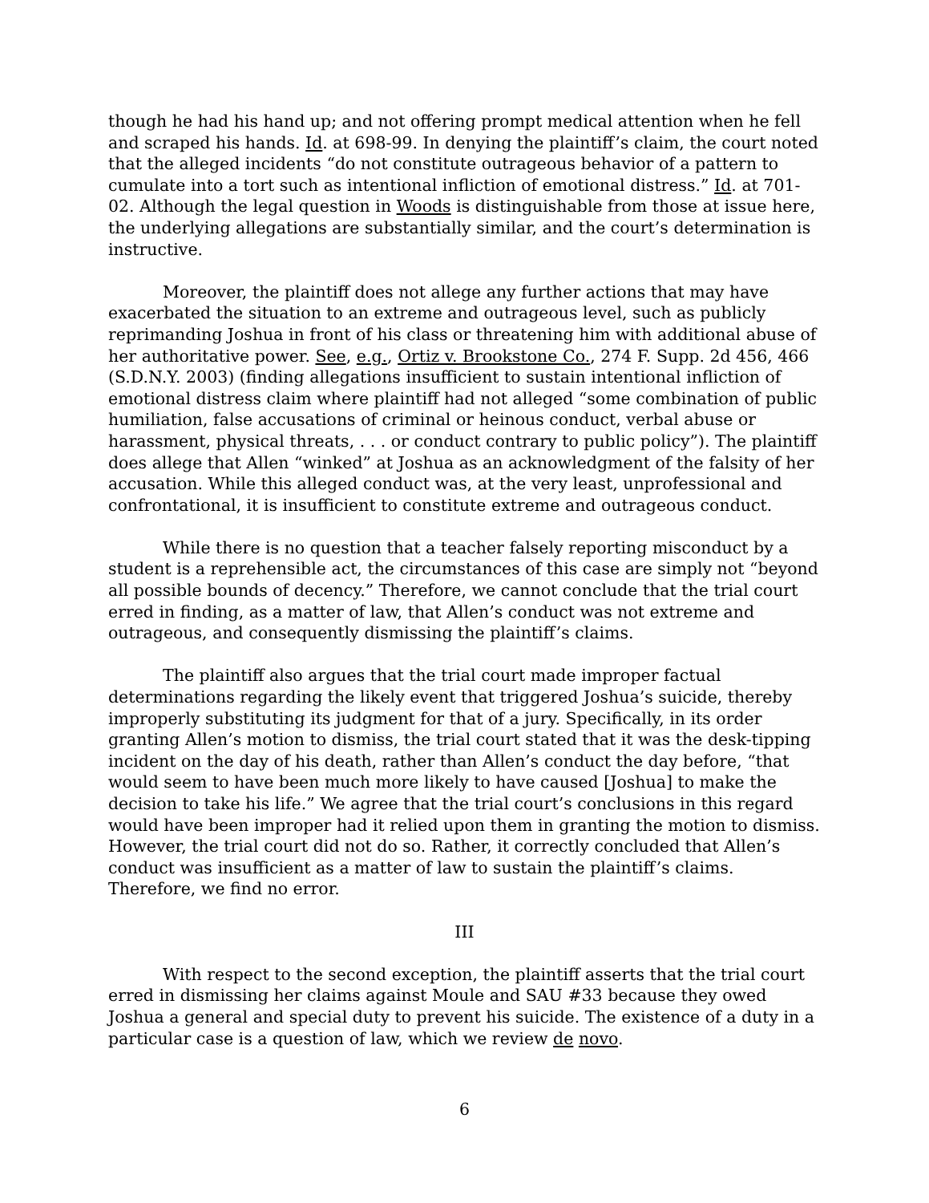though he had his hand up; and not offering prompt medical attention when he fell and scraped his hands. Id. at 698-99. In denying the plaintiff’s claim, the court noted that the alleged incidents “do not constitute outrageous behavior of a pattern to cumulate into a tort such as intentional infliction of emotional distress.” Id. at 701-02. Although the legal question in Woods is distinguishable from those at issue here, the underlying allegations are substantially similar, and the court’s determination is instructive.
Moreover, the plaintiff does not allege any further actions that may have exacerbated the situation to an extreme and outrageous level, such as publicly reprimanding Joshua in front of his class or threatening him with additional abuse of her authoritative power. See, e.g., Ortiz v. Brookstone Co., 274 F. Supp. 2d 456, 466 (S.D.N.Y. 2003) (finding allegations insufficient to sustain intentional infliction of emotional distress claim where plaintiff had not alleged “some combination of public humiliation, false accusations of criminal or heinous conduct, verbal abuse or harassment, physical threats, . . . or conduct contrary to public policy”). The plaintiff does allege that Allen “winked” at Joshua as an acknowledgment of the falsity of her accusation. While this alleged conduct was, at the very least, unprofessional and confrontational, it is insufficient to constitute extreme and outrageous conduct.
While there is no question that a teacher falsely reporting misconduct by a student is a reprehensible act, the circumstances of this case are simply not “beyond all possible bounds of decency.” Therefore, we cannot conclude that the trial court erred in finding, as a matter of law, that Allen’s conduct was not extreme and outrageous, and consequently dismissing the plaintiff’s claims.
The plaintiff also argues that the trial court made improper factual determinations regarding the likely event that triggered Joshua’s suicide, thereby improperly substituting its judgment for that of a jury. Specifically, in its order granting Allen’s motion to dismiss, the trial court stated that it was the desk-tipping incident on the day of his death, rather than Allen’s conduct the day before, “that would seem to have been much more likely to have caused [Joshua] to make the decision to take his life.” We agree that the trial court’s conclusions in this regard would have been improper had it relied upon them in granting the motion to dismiss. However, the trial court did not do so. Rather, it correctly concluded that Allen’s conduct was insufficient as a matter of law to sustain the plaintiff’s claims. Therefore, we find no error.
III
With respect to the second exception, the plaintiff asserts that the trial court erred in dismissing her claims against Moule and SAU #33 because they owed Joshua a general and special duty to prevent his suicide. The existence of a duty in a particular case is a question of law, which we review de novo.
6